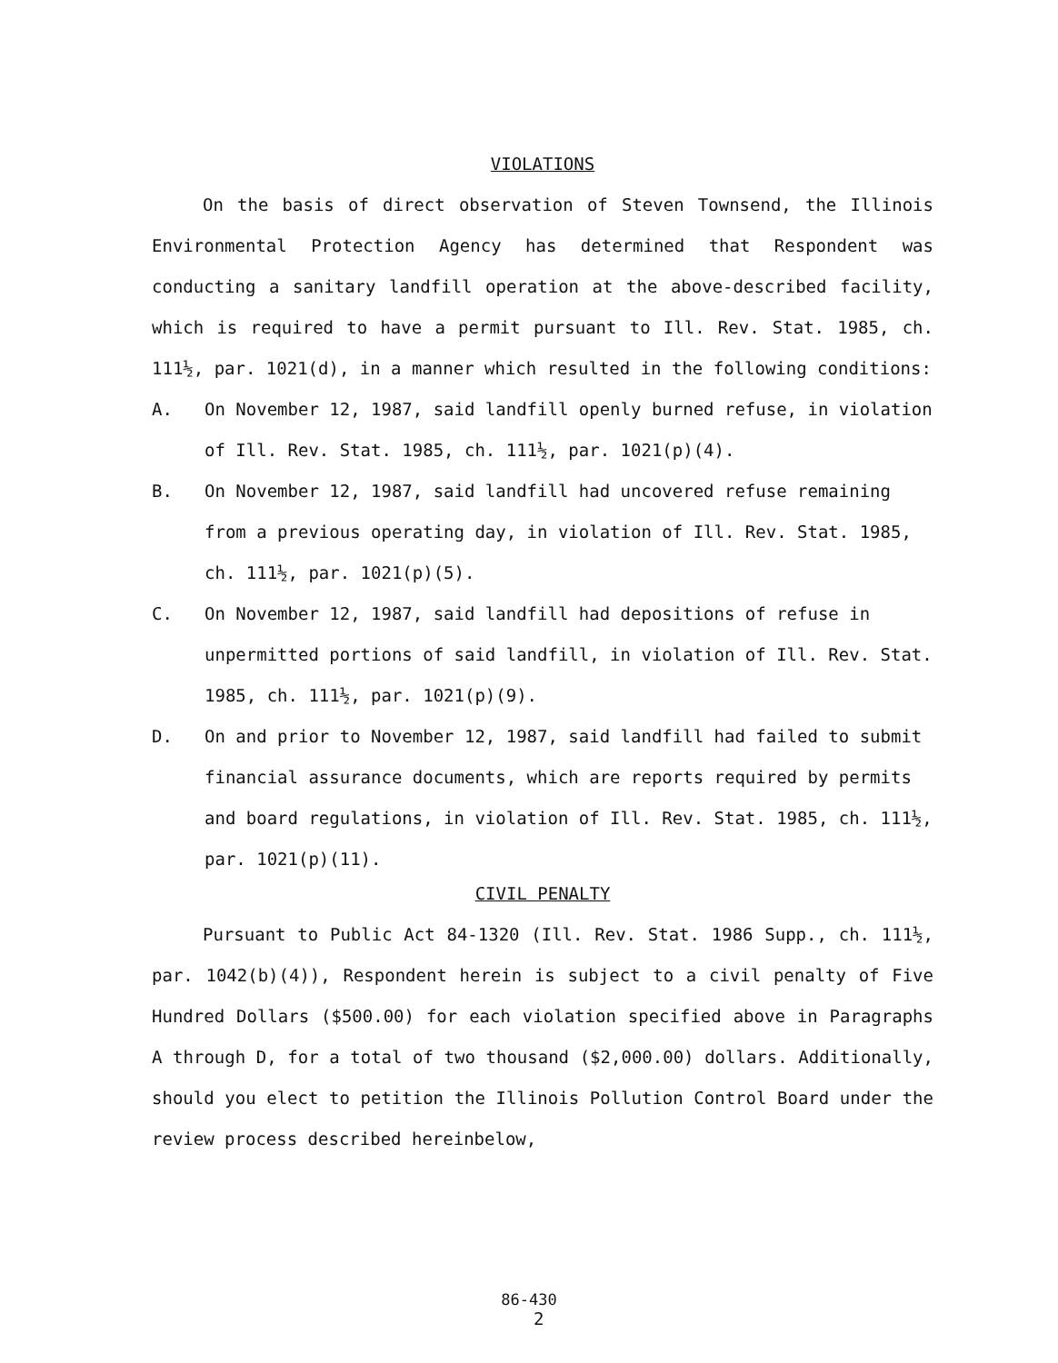VIOLATIONS
On the basis of direct observation of Steven Townsend, the Illinois Environmental Protection Agency has determined that Respondent was conducting a sanitary landfill operation at the above-described facility, which is required to have a permit pursuant to Ill. Rev. Stat. 1985, ch. 111½, par. 1021(d), in a manner which resulted in the following conditions:
A. On November 12, 1987, said landfill openly burned refuse, in violation of Ill. Rev. Stat. 1985, ch. 111½, par. 1021(p)(4).
B. On November 12, 1987, said landfill had uncovered refuse remaining from a previous operating day, in violation of Ill. Rev. Stat. 1985, ch. 111½, par. 1021(p)(5).
C. On November 12, 1987, said landfill had depositions of refuse in unpermitted portions of said landfill, in violation of Ill. Rev. Stat. 1985, ch. 111½, par. 1021(p)(9).
D. On and prior to November 12, 1987, said landfill had failed to submit financial assurance documents, which are reports required by permits and board regulations, in violation of Ill. Rev. Stat. 1985, ch. 111½, par. 1021(p)(11).
CIVIL PENALTY
Pursuant to Public Act 84-1320 (Ill. Rev. Stat. 1986 Supp., ch. 111½, par. 1042(b)(4)), Respondent herein is subject to a civil penalty of Five Hundred Dollars ($500.00) for each violation specified above in Paragraphs A through D, for a total of two thousand ($2,000.00) dollars. Additionally, should you elect to petition the Illinois Pollution Control Board under the review process described hereinbelow,
86-430
2